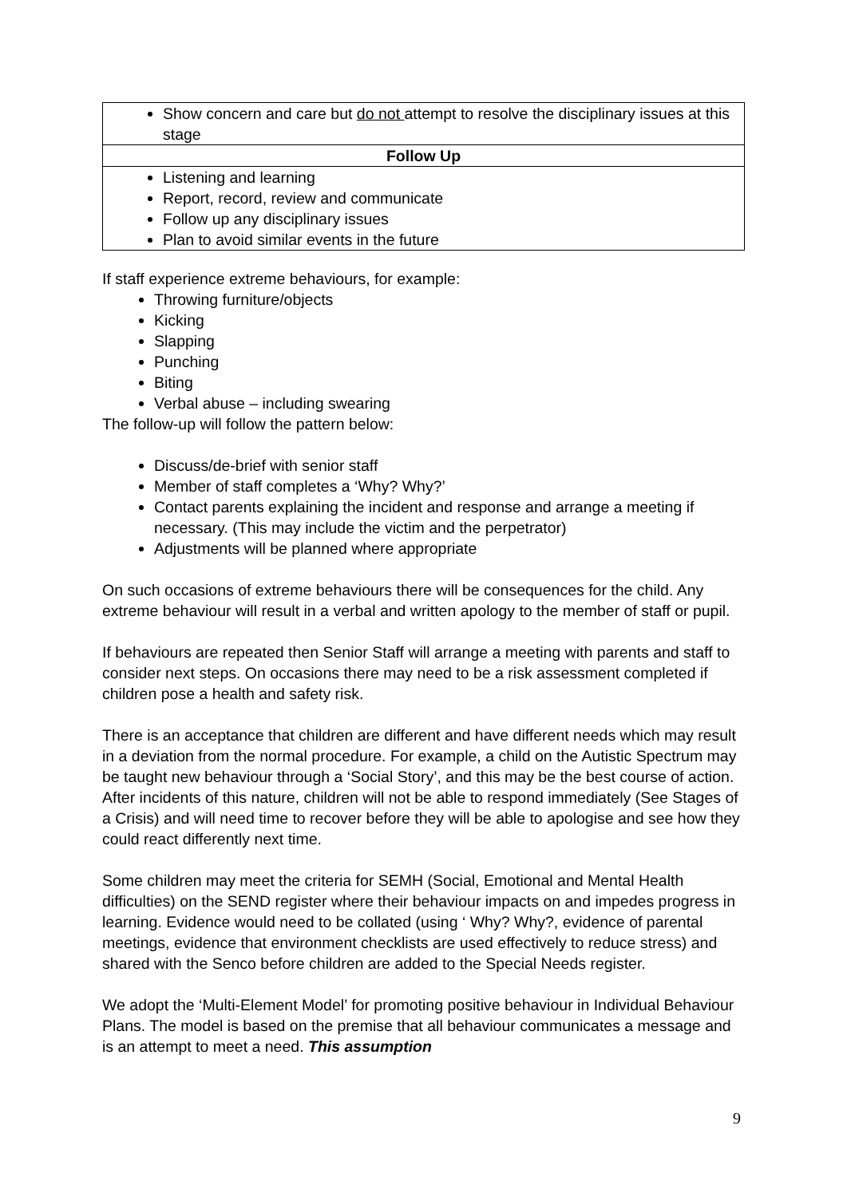| Show concern and care but do not attempt to resolve the disciplinary issues at this stage |
| Follow Up |
| Listening and learning Report, record, review and communicate Follow up any disciplinary issues Plan to avoid similar events in the future |
If staff experience extreme behaviours, for example:
Throwing furniture/objects
Kicking
Slapping
Punching
Biting
Verbal abuse – including swearing
The follow-up will follow the pattern below:
Discuss/de-brief with senior staff
Member of staff completes a ‘Why? Why?’
Contact parents explaining the incident and response and arrange a meeting if necessary. (This may include the victim and the perpetrator)
Adjustments will be planned where appropriate
On such occasions of extreme behaviours there will be consequences for the child. Any extreme behaviour will result in a verbal and written apology to the member of staff or pupil.
If behaviours are repeated then Senior Staff will arrange a meeting with parents and staff to consider next steps. On occasions there may need to be a risk assessment completed if children pose a health and safety risk.
There is an acceptance that children are different and have different needs which may result in a deviation from the normal procedure. For example, a child on the Autistic Spectrum may be taught new behaviour through a ‘Social Story’, and this may be the best course of action. After incidents of this nature, children will not be able to respond immediately (See Stages of a Crisis) and will need time to recover before they will be able to apologise and see how they could react differently next time.
Some children may meet the criteria for SEMH (Social, Emotional and Mental Health difficulties) on the SEND register where their behaviour impacts on and impedes progress in learning. Evidence would need to be collated (using ‘ Why? Why?, evidence of parental meetings, evidence that environment checklists are used effectively to reduce stress) and shared with the Senco before children are added to the Special Needs register.
We adopt the ‘Multi-Element Model’ for promoting positive behaviour in Individual Behaviour Plans. The model is based on the premise that all behaviour communicates a message and is an attempt to meet a need. This assumption
9